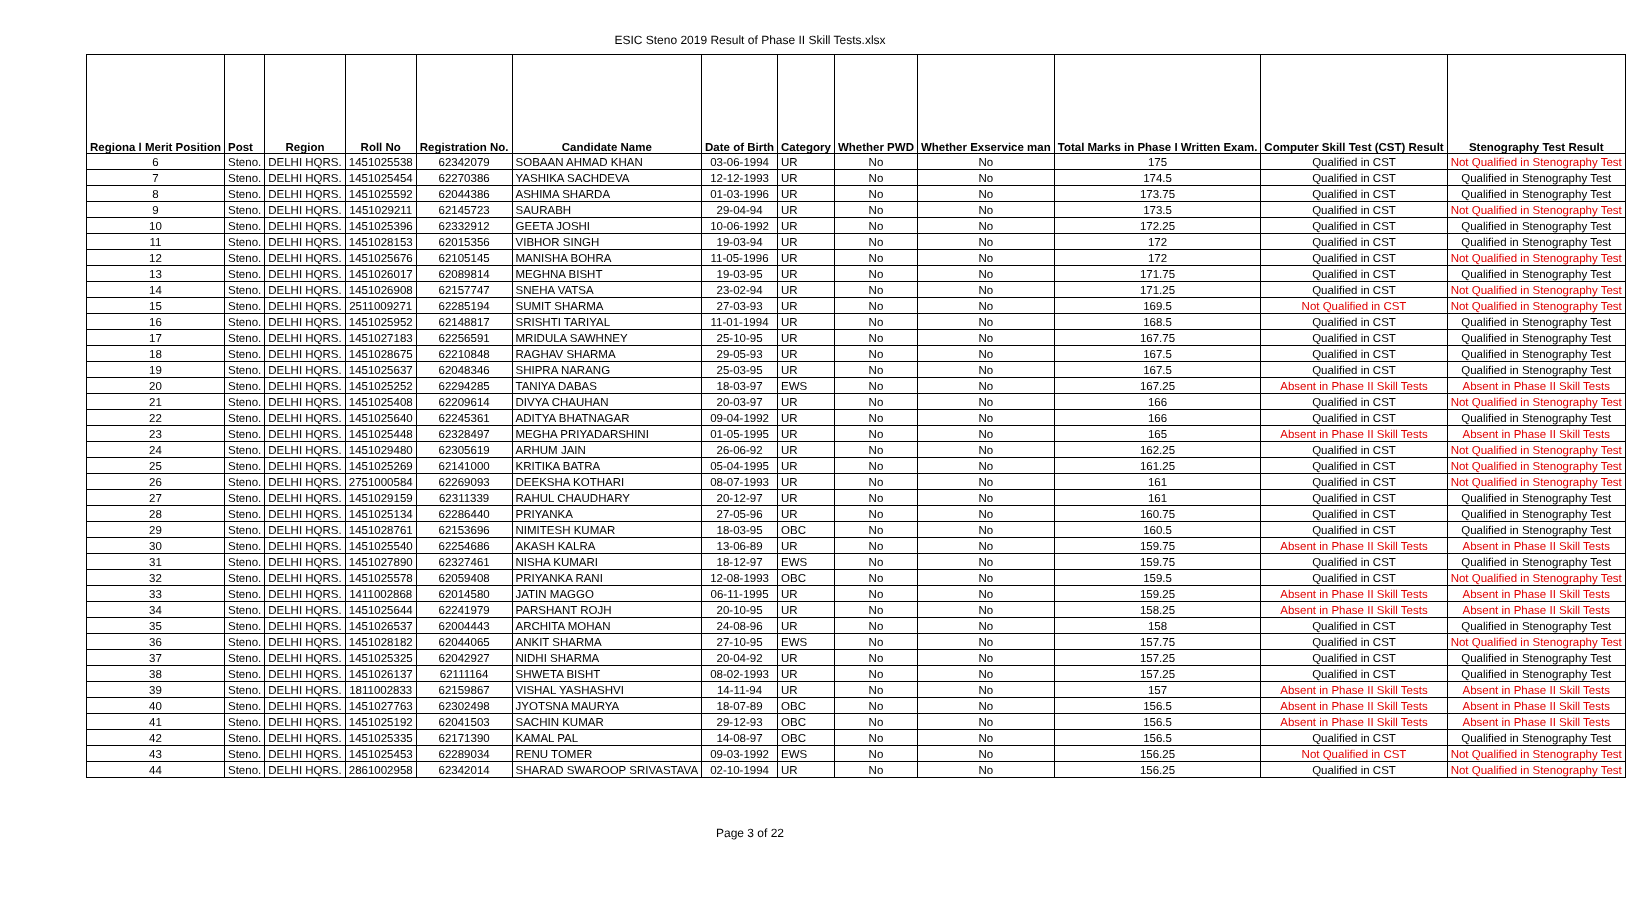ESIC Steno 2019 Result of Phase II Skill Tests.xlsx
| Regiona l Merit Position | Post | Region | Roll No | Registration No. | Candidate Name | Date of Birth | Category | Whether PWD | Whether Exservice man | Total Marks in Phase I Written Exam. | Computer Skill Test (CST) Result | Stenography Test Result |
| --- | --- | --- | --- | --- | --- | --- | --- | --- | --- | --- | --- | --- |
| 6 | Steno. | DELHI HQRS. | 1451025538 | 62342079 | SOBAAN AHMAD KHAN | 03-06-1994 | UR | No | No | 175 | Qualified in CST | Not Qualified in Stenography Test |
| 7 | Steno. | DELHI HQRS. | 1451025454 | 62270386 | YASHIKA SACHDEVA | 12-12-1993 | UR | No | No | 174.5 | Qualified in CST | Qualified in Stenography Test |
| 8 | Steno. | DELHI HQRS. | 1451025592 | 62044386 | ASHIMA SHARDA | 01-03-1996 | UR | No | No | 173.75 | Qualified in CST | Qualified in Stenography Test |
| 9 | Steno. | DELHI HQRS. | 1451029211 | 62145723 | SAURABH | 29-04-94 | UR | No | No | 173.5 | Qualified in CST | Not Qualified in Stenography Test |
| 10 | Steno. | DELHI HQRS. | 1451025396 | 62332912 | GEETA JOSHI | 10-06-1992 | UR | No | No | 172.25 | Qualified in CST | Qualified in Stenography Test |
| 11 | Steno. | DELHI HQRS. | 1451028153 | 62015356 | VIBHOR SINGH | 19-03-94 | UR | No | No | 172 | Qualified in CST | Qualified in Stenography Test |
| 12 | Steno. | DELHI HQRS. | 1451025676 | 62105145 | MANISHA BOHRA | 11-05-1996 | UR | No | No | 172 | Qualified in CST | Not Qualified in Stenography Test |
| 13 | Steno. | DELHI HQRS. | 1451026017 | 62089814 | MEGHNA BISHT | 19-03-95 | UR | No | No | 171.75 | Qualified in CST | Qualified in Stenography Test |
| 14 | Steno. | DELHI HQRS. | 1451026908 | 62157747 | SNEHA VATSA | 23-02-94 | UR | No | No | 171.25 | Qualified in CST | Not Qualified in Stenography Test |
| 15 | Steno. | DELHI HQRS. | 2511009271 | 62285194 | SUMIT SHARMA | 27-03-93 | UR | No | No | 169.5 | Not Qualified in CST | Not Qualified in Stenography Test |
| 16 | Steno. | DELHI HQRS. | 1451025952 | 62148817 | SRISHTI TARIYAL | 11-01-1994 | UR | No | No | 168.5 | Qualified in CST | Qualified in Stenography Test |
| 17 | Steno. | DELHI HQRS. | 1451027183 | 62256591 | MRIDULA SAWHNEY | 25-10-95 | UR | No | No | 167.75 | Qualified in CST | Qualified in Stenography Test |
| 18 | Steno. | DELHI HQRS. | 1451028675 | 62210848 | RAGHAV SHARMA | 29-05-93 | UR | No | No | 167.5 | Qualified in CST | Qualified in Stenography Test |
| 19 | Steno. | DELHI HQRS. | 1451025637 | 62048346 | SHIPRA NARANG | 25-03-95 | UR | No | No | 167.5 | Qualified in CST | Qualified in Stenography Test |
| 20 | Steno. | DELHI HQRS. | 1451025252 | 62294285 | TANIYA DABAS | 18-03-97 | EWS | No | No | 167.25 | Absent in Phase II Skill Tests | Absent in Phase II Skill Tests |
| 21 | Steno. | DELHI HQRS. | 1451025408 | 62209614 | DIVYA CHAUHAN | 20-03-97 | UR | No | No | 166 | Qualified in CST | Not Qualified in Stenography Test |
| 22 | Steno. | DELHI HQRS. | 1451025640 | 62245361 | ADITYA BHATNAGAR | 09-04-1992 | UR | No | No | 166 | Qualified in CST | Qualified in Stenography Test |
| 23 | Steno. | DELHI HQRS. | 1451025448 | 62328497 | MEGHA PRIYADARSHINI | 01-05-1995 | UR | No | No | 165 | Absent in Phase II Skill Tests | Absent in Phase II Skill Tests |
| 24 | Steno. | DELHI HQRS. | 1451029480 | 62305619 | ARHUM JAIN | 26-06-92 | UR | No | No | 162.25 | Qualified in CST | Not Qualified in Stenography Test |
| 25 | Steno. | DELHI HQRS. | 1451025269 | 62141000 | KRITIKA BATRA | 05-04-1995 | UR | No | No | 161.25 | Qualified in CST | Not Qualified in Stenography Test |
| 26 | Steno. | DELHI HQRS. | 2751000584 | 62269093 | DEEKSHA KOTHARI | 08-07-1993 | UR | No | No | 161 | Qualified in CST | Not Qualified in Stenography Test |
| 27 | Steno. | DELHI HQRS. | 1451029159 | 62311339 | RAHUL CHAUDHARY | 20-12-97 | UR | No | No | 161 | Qualified in CST | Qualified in Stenography Test |
| 28 | Steno. | DELHI HQRS. | 1451025134 | 62286440 | PRIYANKA | 27-05-96 | UR | No | No | 160.75 | Qualified in CST | Qualified in Stenography Test |
| 29 | Steno. | DELHI HQRS. | 1451028761 | 62153696 | NIMITESH KUMAR | 18-03-95 | OBC | No | No | 160.5 | Qualified in CST | Qualified in Stenography Test |
| 30 | Steno. | DELHI HQRS. | 1451025540 | 62254686 | AKASH KALRA | 13-06-89 | UR | No | No | 159.75 | Absent in Phase II Skill Tests | Absent in Phase II Skill Tests |
| 31 | Steno. | DELHI HQRS. | 1451027890 | 62327461 | NISHA KUMARI | 18-12-97 | EWS | No | No | 159.75 | Qualified in CST | Qualified in Stenography Test |
| 32 | Steno. | DELHI HQRS. | 1451025578 | 62059408 | PRIYANKA RANI | 12-08-1993 | OBC | No | No | 159.5 | Qualified in CST | Not Qualified in Stenography Test |
| 33 | Steno. | DELHI HQRS. | 1411002868 | 62014580 | JATIN MAGGO | 06-11-1995 | UR | No | No | 159.25 | Absent in Phase II Skill Tests | Absent in Phase II Skill Tests |
| 34 | Steno. | DELHI HQRS. | 1451025644 | 62241979 | PARSHANT ROJH | 20-10-95 | UR | No | No | 158.25 | Absent in Phase II Skill Tests | Absent in Phase II Skill Tests |
| 35 | Steno. | DELHI HQRS. | 1451026537 | 62004443 | ARCHITA MOHAN | 24-08-96 | UR | No | No | 158 | Qualified in CST | Qualified in Stenography Test |
| 36 | Steno. | DELHI HQRS. | 1451028182 | 62044065 | ANKIT SHARMA | 27-10-95 | EWS | No | No | 157.75 | Qualified in CST | Not Qualified in Stenography Test |
| 37 | Steno. | DELHI HQRS. | 1451025325 | 62042927 | NIDHI SHARMA | 20-04-92 | UR | No | No | 157.25 | Qualified in CST | Qualified in Stenography Test |
| 38 | Steno. | DELHI HQRS. | 1451026137 | 62111164 | SHWETA BISHT | 08-02-1993 | UR | No | No | 157.25 | Qualified in CST | Qualified in Stenography Test |
| 39 | Steno. | DELHI HQRS. | 1811002833 | 62159867 | VISHAL YASHASHVI | 14-11-94 | UR | No | No | 157 | Absent in Phase II Skill Tests | Absent in Phase II Skill Tests |
| 40 | Steno. | DELHI HQRS. | 1451027763 | 62302498 | JYOTSNA MAURYA | 18-07-89 | OBC | No | No | 156.5 | Absent in Phase II Skill Tests | Absent in Phase II Skill Tests |
| 41 | Steno. | DELHI HQRS. | 1451025192 | 62041503 | SACHIN KUMAR | 29-12-93 | OBC | No | No | 156.5 | Absent in Phase II Skill Tests | Absent in Phase II Skill Tests |
| 42 | Steno. | DELHI HQRS. | 1451025335 | 62171390 | KAMAL PAL | 14-08-97 | OBC | No | No | 156.5 | Qualified in CST | Qualified in Stenography Test |
| 43 | Steno. | DELHI HQRS. | 1451025453 | 62289034 | RENU TOMER | 09-03-1992 | EWS | No | No | 156.25 | Not Qualified in CST | Not Qualified in Stenography Test |
| 44 | Steno. | DELHI HQRS. | 2861002958 | 62342014 | SHARAD SWAROOP SRIVASTAVA | 02-10-1994 | UR | No | No | 156.25 | Qualified in CST | Not Qualified in Stenography Test |
Page 3 of 22